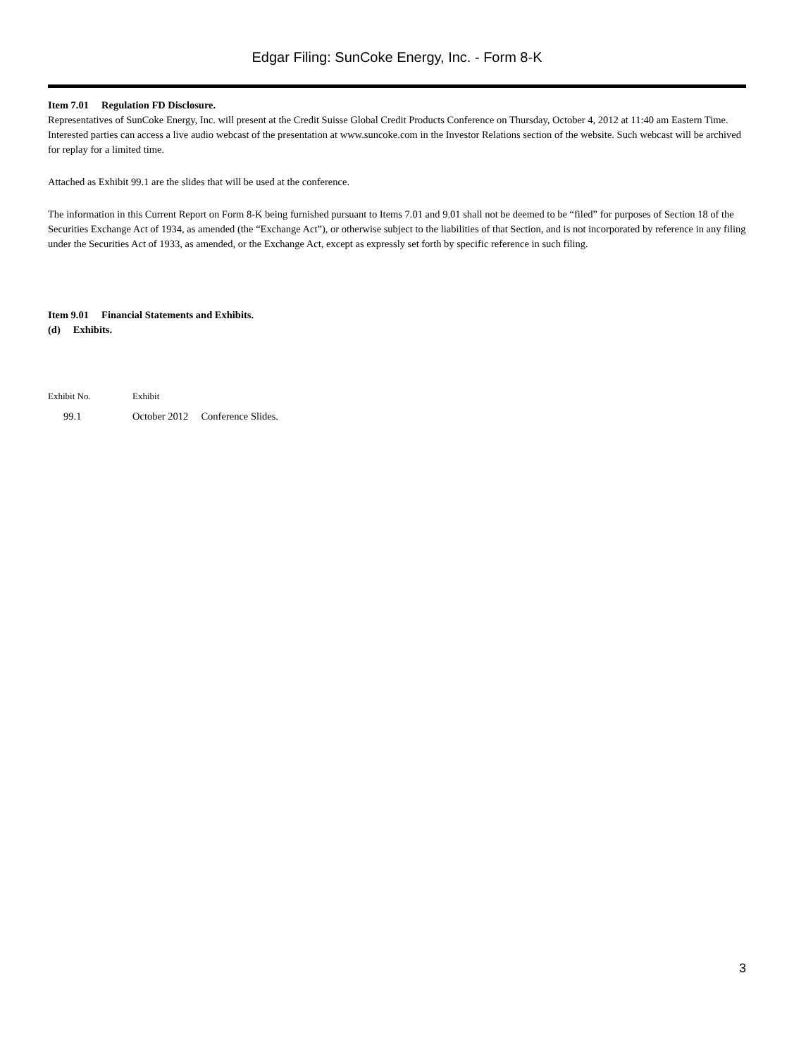Edgar Filing: SunCoke Energy, Inc. - Form 8-K
Item 7.01 Regulation FD Disclosure.
Representatives of SunCoke Energy, Inc. will present at the Credit Suisse Global Credit Products Conference on Thursday, October 4, 2012 at 11:40 am Eastern Time. Interested parties can access a live audio webcast of the presentation at www.suncoke.com in the Investor Relations section of the website. Such webcast will be archived for replay for a limited time.
Attached as Exhibit 99.1 are the slides that will be used at the conference.
The information in this Current Report on Form 8-K being furnished pursuant to Items 7.01 and 9.01 shall not be deemed to be “filed” for purposes of Section 18 of the Securities Exchange Act of 1934, as amended (the “Exchange Act”), or otherwise subject to the liabilities of that Section, and is not incorporated by reference in any filing under the Securities Act of 1933, as amended, or the Exchange Act, except as expressly set forth by specific reference in such filing.
Item 9.01 Financial Statements and Exhibits.
(d) Exhibits.
| Exhibit No. | Exhibit |
| 99.1 | October 2012 Conference Slides. |
3